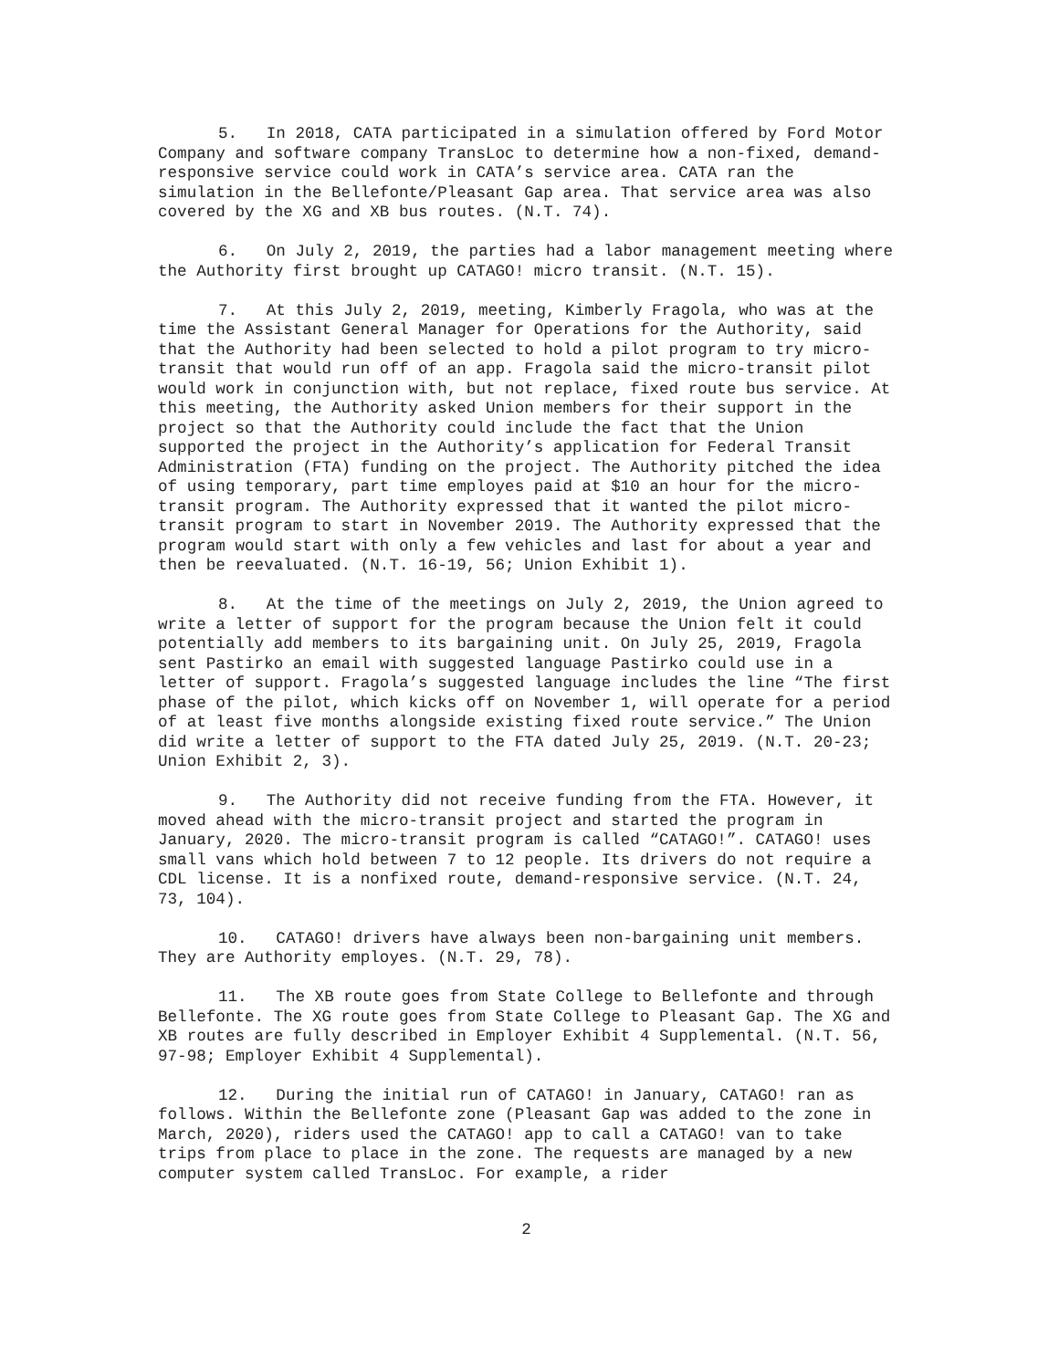5. In 2018, CATA participated in a simulation offered by Ford Motor Company and software company TransLoc to determine how a non-fixed, demand-responsive service could work in CATA’s service area. CATA ran the simulation in the Bellefonte/Pleasant Gap area. That service area was also covered by the XG and XB bus routes. (N.T. 74).
6. On July 2, 2019, the parties had a labor management meeting where the Authority first brought up CATAGO! micro transit. (N.T. 15).
7. At this July 2, 2019, meeting, Kimberly Fragola, who was at the time the Assistant General Manager for Operations for the Authority, said that the Authority had been selected to hold a pilot program to try micro-transit that would run off of an app. Fragola said the micro-transit pilot would work in conjunction with, but not replace, fixed route bus service. At this meeting, the Authority asked Union members for their support in the project so that the Authority could include the fact that the Union supported the project in the Authority’s application for Federal Transit Administration (FTA) funding on the project. The Authority pitched the idea of using temporary, part time employes paid at $10 an hour for the micro-transit program. The Authority expressed that it wanted the pilot micro-transit program to start in November 2019. The Authority expressed that the program would start with only a few vehicles and last for about a year and then be reevaluated. (N.T. 16-19, 56; Union Exhibit 1).
8. At the time of the meetings on July 2, 2019, the Union agreed to write a letter of support for the program because the Union felt it could potentially add members to its bargaining unit. On July 25, 2019, Fragola sent Pastirko an email with suggested language Pastirko could use in a letter of support. Fragola’s suggested language includes the line “The first phase of the pilot, which kicks off on November 1, will operate for a period of at least five months alongside existing fixed route service.” The Union did write a letter of support to the FTA dated July 25, 2019. (N.T. 20-23; Union Exhibit 2, 3).
9. The Authority did not receive funding from the FTA. However, it moved ahead with the micro-transit project and started the program in January, 2020. The micro-transit program is called “CATAGO!”. CATAGO! uses small vans which hold between 7 to 12 people. Its drivers do not require a CDL license. It is a nonfixed route, demand-responsive service. (N.T. 24, 73, 104).
10. CATAGO! drivers have always been non-bargaining unit members. They are Authority employes. (N.T. 29, 78).
11. The XB route goes from State College to Bellefonte and through Bellefonte. The XG route goes from State College to Pleasant Gap. The XG and XB routes are fully described in Employer Exhibit 4 Supplemental. (N.T. 56, 97-98; Employer Exhibit 4 Supplemental).
12. During the initial run of CATAGO! in January, CATAGO! ran as follows. Within the Bellefonte zone (Pleasant Gap was added to the zone in March, 2020), riders used the CATAGO! app to call a CATAGO! van to take trips from place to place in the zone. The requests are managed by a new computer system called TransLoc. For example, a rider
2